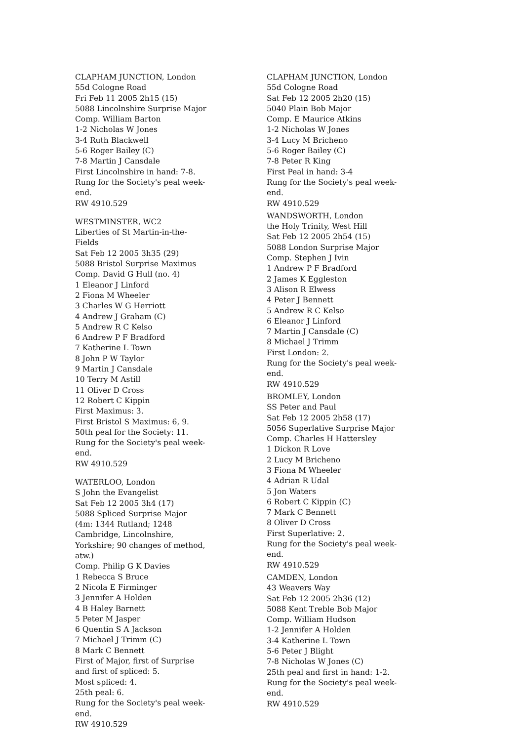CLAPHAM JUNCTION, London
55d Cologne Road
Fri Feb 11 2005 2h15 (15)
5088 Lincolnshire Surprise Major
Comp. William Barton
1-2 Nicholas W Jones
3-4 Ruth Blackwell
5-6 Roger Bailey (C)
7-8 Martin J Cansdale
First Lincolnshire in hand: 7-8.
Rung for the Society's peal week-end.
RW 4910.529
WESTMINSTER, WC2
Liberties of St Martin-in-the-Fields
Sat Feb 12 2005 3h35 (29)
5088 Bristol Surprise Maximus
Comp. David G Hull (no. 4)
1 Eleanor J Linford
2 Fiona M Wheeler
3 Charles W G Herriott
4 Andrew J Graham (C)
5 Andrew R C Kelso
6 Andrew P F Bradford
7 Katherine L Town
8 John P W Taylor
9 Martin J Cansdale
10 Terry M Astill
11 Oliver D Cross
12 Robert C Kippin
First Maximus: 3.
First Bristol S Maximus: 6, 9.
50th peal for the Society: 11.
Rung for the Society's peal week-end.
RW 4910.529
WATERLOO, London
S John the Evangelist
Sat Feb 12 2005 3h4 (17)
5088 Spliced Surprise Major
(4m: 1344 Rutland; 1248 Cambridge, Lincolnshire, Yorkshire; 90 changes of method, atw.)
Comp. Philip G K Davies
1 Rebecca S Bruce
2 Nicola E Firminger
3 Jennifer A Holden
4 B Haley Barnett
5 Peter M Jasper
6 Quentin S A Jackson
7 Michael J Trimm (C)
8 Mark C Bennett
First of Major, first of Surprise and first of spliced: 5.
Most spliced: 4.
25th peal: 6.
Rung for the Society's peal week-end.
RW 4910.529
CLAPHAM JUNCTION, London
55d Cologne Road
Sat Feb 12 2005 2h20 (15)
5040 Plain Bob Major
Comp. E Maurice Atkins
1-2 Nicholas W Jones
3-4 Lucy M Bricheno
5-6 Roger Bailey (C)
7-8 Peter R King
First Peal in hand: 3-4
Rung for the Society's peal week-end.
RW 4910.529
WANDSWORTH, London
the Holy Trinity, West Hill
Sat Feb 12 2005 2h54 (15)
5088 London Surprise Major
Comp. Stephen J Ivin
1 Andrew P F Bradford
2 James K Eggleston
3 Alison R Elwess
4 Peter J Bennett
5 Andrew R C Kelso
6 Eleanor J Linford
7 Martin J Cansdale (C)
8 Michael J Trimm
First London: 2.
Rung for the Society's peal week-end.
RW 4910.529
BROMLEY, London
SS Peter and Paul
Sat Feb 12 2005 2h58 (17)
5056 Superlative Surprise Major
Comp. Charles H Hattersley
1 Dickon R Love
2 Lucy M Bricheno
3 Fiona M Wheeler
4 Adrian R Udal
5 Jon Waters
6 Robert C Kippin (C)
7 Mark C Bennett
8 Oliver D Cross
First Superlative: 2.
Rung for the Society's peal week-end.
RW 4910.529
CAMDEN, London
43 Weavers Way
Sat Feb 12 2005 2h36 (12)
5088 Kent Treble Bob Major
Comp. William Hudson
1-2 Jennifer A Holden
3-4 Katherine L Town
5-6 Peter J Blight
7-8 Nicholas W Jones (C)
25th peal and first in hand: 1-2.
Rung for the Society's peal week-end.
RW 4910.529